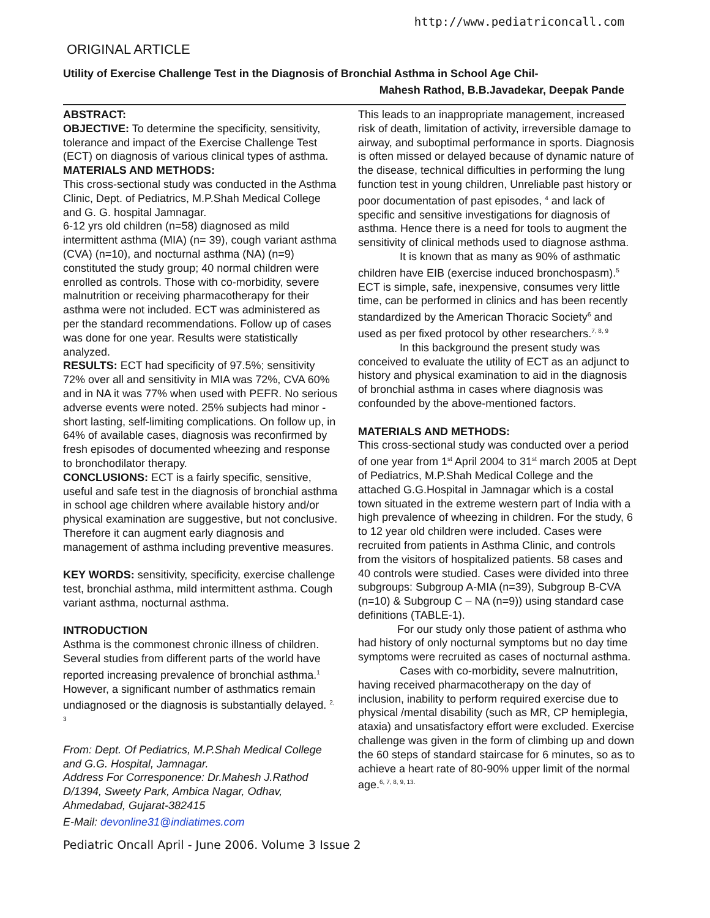http://www.pediatriconcall.com
ORIGINAL ARTICLE
Utility of Exercise Challenge Test in the Diagnosis of Bronchial Asthma in School Age Chil-
Mahesh Rathod, B.B.Javadekar, Deepak Pande
ABSTRACT:
OBJECTIVE: To determine the specificity, sensitivity, tolerance and impact of the Exercise Challenge Test (ECT) on diagnosis of various clinical types of asthma.
MATERIALS AND METHODS:
This cross-sectional study was conducted in the Asthma Clinic, Dept. of Pediatrics, M.P.Shah Medical College and G. G. hospital Jamnagar.
6-12 yrs old children (n=58) diagnosed as mild intermittent asthma (MIA) (n= 39), cough variant asthma (CVA) (n=10), and nocturnal asthma (NA) (n=9) constituted the study group; 40 normal children were enrolled as controls. Those with co-morbidity, severe malnutrition or receiving pharmacotherapy for their asthma were not included. ECT was administered as per the standard recommendations. Follow up of cases was done for one year. Results were statistically analyzed.
RESULTS: ECT had specificity of 97.5%; sensitivity 72% over all and sensitivity in MIA was 72%, CVA 60% and in NA it was 77% when used with PEFR. No serious adverse events were noted. 25% subjects had minor - short lasting, self-limiting complications. On follow up, in 64% of available cases, diagnosis was reconfirmed by fresh episodes of documented wheezing and response to bronchodilator therapy.
CONCLUSIONS: ECT is a fairly specific, sensitive, useful and safe test in the diagnosis of bronchial asthma in school age children where available history and/or physical examination are suggestive, but not conclusive. Therefore it can augment early diagnosis and management of asthma including preventive measures.
KEY WORDS: sensitivity, specificity, exercise challenge test, bronchial asthma, mild intermittent asthma. Cough variant asthma, nocturnal asthma.
INTRODUCTION
Asthma is the commonest chronic illness of children. Several studies from different parts of the world have reported increasing prevalence of bronchial asthma.<sup>1</sup> However, a significant number of asthmatics remain undiagnosed or the diagnosis is substantially delayed. <sup>2, 3</sup>
From: Dept. Of Pediatrics, M.P.Shah Medical College and G.G. Hospital, Jamnagar.
Address For Corresponence: Dr.Mahesh J.Rathod D/1394, Sweety Park, Ambica Nagar, Odhav, Ahmedabad, Gujarat-382415
E-Mail: devonline31@indiatimes.com
This leads to an inappropriate management, increased risk of death, limitation of activity, irreversible damage to airway, and suboptimal performance in sports. Diagnosis is often missed or delayed because of dynamic nature of the disease, technical difficulties in performing the lung function test in young children, Unreliable past history or poor documentation of past episodes, <sup>4</sup> and lack of specific and sensitive investigations for diagnosis of asthma. Hence there is a need for tools to augment the sensitivity of clinical methods used to diagnose asthma.
It is known that as many as 90% of asthmatic children have EIB (exercise induced bronchospasm).<sup>5</sup> ECT is simple, safe, inexpensive, consumes very little time, can be performed in clinics and has been recently standardized by the American Thoracic Society<sup>6</sup> and used as per fixed protocol by other researchers.<sup>7, 8, 9</sup>
In this background the present study was conceived to evaluate the utility of ECT as an adjunct to history and physical examination to aid in the diagnosis of bronchial asthma in cases where diagnosis was confounded by the above-mentioned factors.
MATERIALS AND METHODS:
This cross-sectional study was conducted over a period of one year from 1<sup>st</sup> April 2004 to 31<sup>st</sup> march 2005 at Dept of Pediatrics, M.P.Shah Medical College and the attached G.G.Hospital in Jamnagar which is a costal town situated in the extreme western part of India with a high prevalence of wheezing in children. For the study, 6 to 12 year old children were included. Cases were recruited from patients in Asthma Clinic, and controls from the visitors of hospitalized patients. 58 cases and 40 controls were studied. Cases were divided into three subgroups: Subgroup A-MIA (n=39), Subgroup B-CVA (n=10) & Subgroup C – NA (n=9)) using standard case definitions (TABLE-1).
For our study only those patient of asthma who had history of only nocturnal symptoms but no day time symptoms were recruited as cases of nocturnal asthma.
Cases with co-morbidity, severe malnutrition, having received pharmacotherapy on the day of inclusion, inability to perform required exercise due to physical /mental disability (such as MR, CP hemiplegia, ataxia) and unsatisfactory effort were excluded. Exercise challenge was given in the form of climbing up and down the 60 steps of standard staircase for 6 minutes, so as to achieve a heart rate of 80-90% upper limit of the normal age.<sup>6, 7, 8, 9, 13.</sup>
Pediatric Oncall April - June 2006. Volume 3 Issue 2